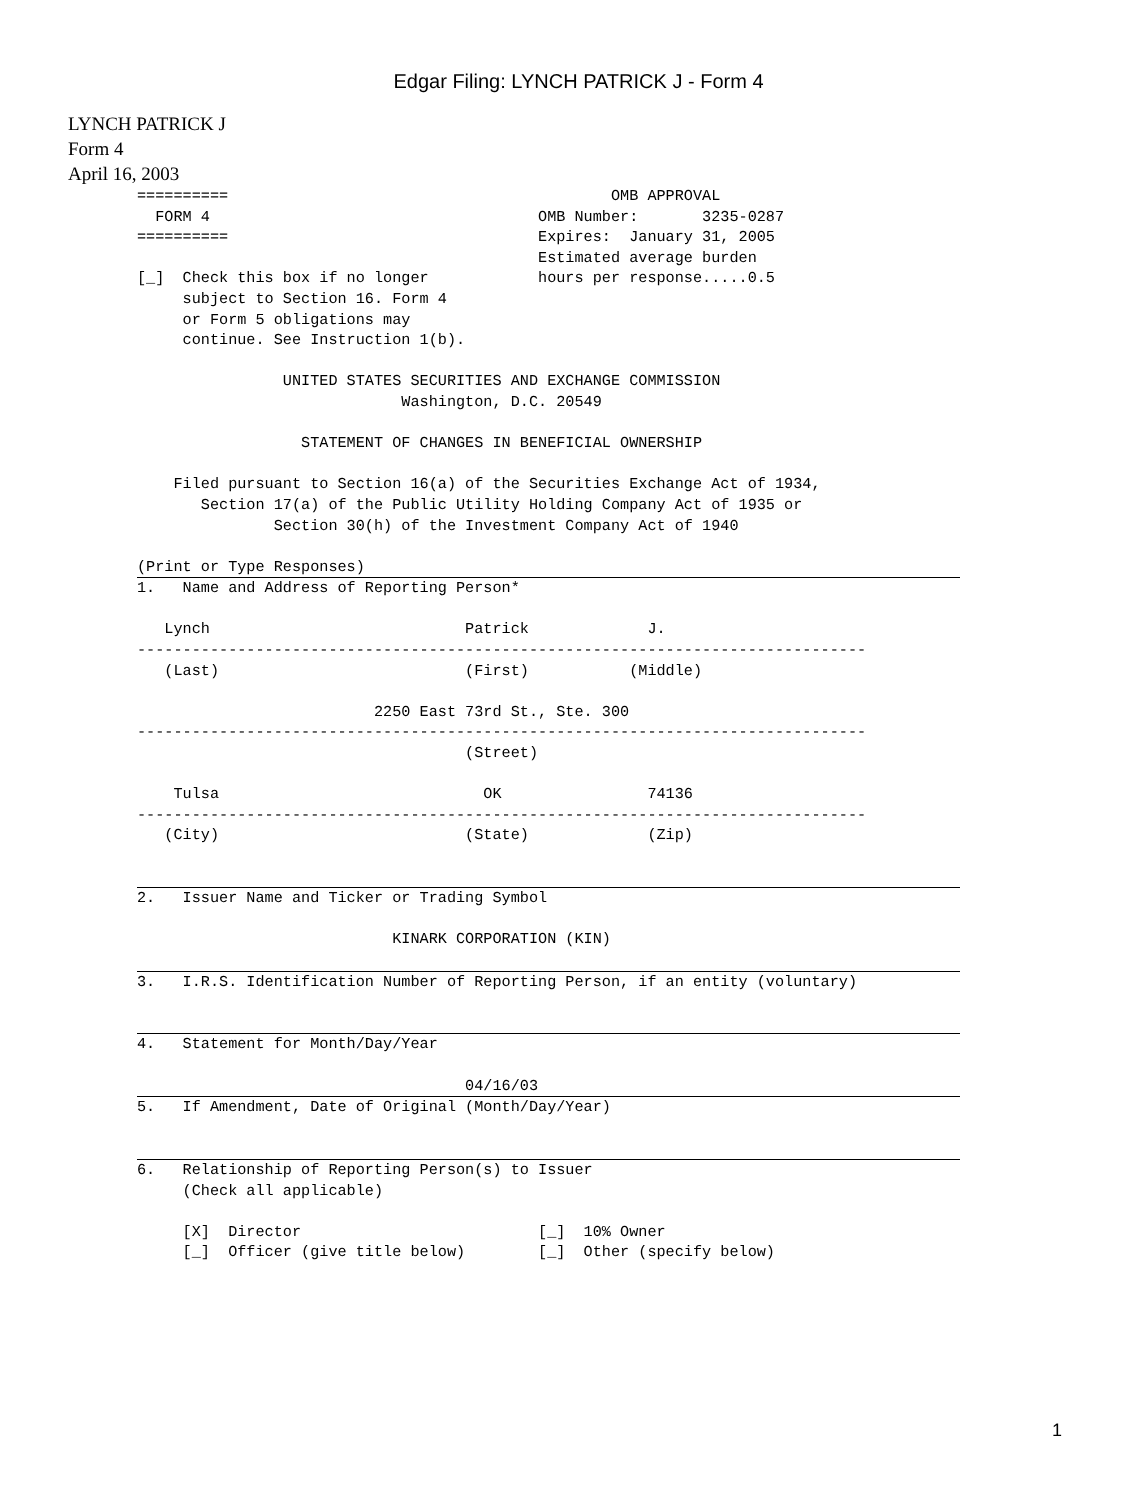Edgar Filing: LYNCH PATRICK J - Form 4
LYNCH PATRICK J
Form 4
April 16, 2003
==========                                          OMB APPROVAL
  FORM 4                                    OMB Number:       3235-0287
==========                                  Expires:  January 31, 2005
                                            Estimated average burden
[_]  Check this box if no longer            hours per response.....0.5
     subject to Section 16. Form 4
     or Form 5 obligations may
     continue. See Instruction 1(b).

                UNITED STATES SECURITIES AND EXCHANGE COMMISSION
                             Washington, D.C. 20549

                  STATEMENT OF CHANGES IN BENEFICIAL OWNERSHIP

    Filed pursuant to Section 16(a) of the Securities Exchange Act of 1934,
       Section 17(a) of the Public Utility Holding Company Act of 1935 or
               Section 30(h) of the Investment Company Act of 1940

(Print or Type Responses)
1.   Name and Address of Reporting Person*

   Lynch                            Patrick             J.
--------------------------------------------------------------------------------
   (Last)                           (First)           (Middle)

                          2250 East 73rd St., Ste. 300
--------------------------------------------------------------------------------
                                    (Street)

    Tulsa                             OK                74136
--------------------------------------------------------------------------------
   (City)                           (State)             (Zip)
2.   Issuer Name and Ticker or Trading Symbol

                            KINARK CORPORATION (KIN)
3.   I.R.S. Identification Number of Reporting Person, if an entity (voluntary)
4.   Statement for Month/Day/Year

                                    04/16/03
5.   If Amendment, Date of Original (Month/Day/Year)
6.   Relationship of Reporting Person(s) to Issuer
     (Check all applicable)

     [X]  Director                          [_]  10% Owner
     [_]  Officer (give title below)        [_]  Other (specify below)
1